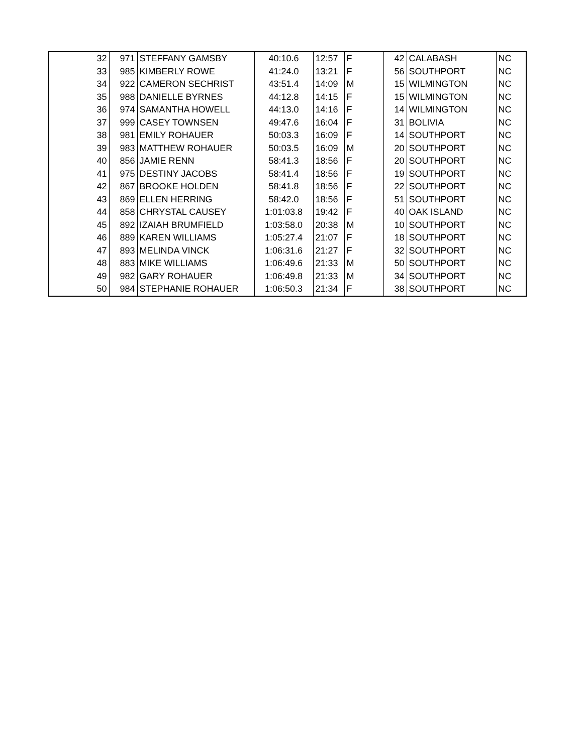| 32 | 971 | STEFFANY GAMSBY | 40:10.6 | 12:57 | F | 42 | CALABASH | NC |
| 33 | 985 | KIMBERLY ROWE | 41:24.0 | 13:21 | F | 56 | SOUTHPORT | NC |
| 34 | 922 | CAMERON SECHRIST | 43:51.4 | 14:09 | M | 15 | WILMINGTON | NC |
| 35 | 988 | DANIELLE BYRNES | 44:12.8 | 14:15 | F | 15 | WILMINGTON | NC |
| 36 | 974 | SAMANTHA HOWELL | 44:13.0 | 14:16 | F | 14 | WILMINGTON | NC |
| 37 | 999 | CASEY TOWNSEN | 49:47.6 | 16:04 | F | 31 | BOLIVIA | NC |
| 38 | 981 | EMILY ROHAUER | 50:03.3 | 16:09 | F | 14 | SOUTHPORT | NC |
| 39 | 983 | MATTHEW ROHAUER | 50:03.5 | 16:09 | M | 20 | SOUTHPORT | NC |
| 40 | 856 | JAMIE RENN | 58:41.3 | 18:56 | F | 20 | SOUTHPORT | NC |
| 41 | 975 | DESTINY JACOBS | 58:41.4 | 18:56 | F | 19 | SOUTHPORT | NC |
| 42 | 867 | BROOKE HOLDEN | 58:41.8 | 18:56 | F | 22 | SOUTHPORT | NC |
| 43 | 869 | ELLEN HERRING | 58:42.0 | 18:56 | F | 51 | SOUTHPORT | NC |
| 44 | 858 | CHRYSTAL CAUSEY | 1:01:03.8 | 19:42 | F | 40 | OAK ISLAND | NC |
| 45 | 892 | IZAIAH BRUMFIELD | 1:03:58.0 | 20:38 | M | 10 | SOUTHPORT | NC |
| 46 | 889 | KAREN WILLIAMS | 1:05:27.4 | 21:07 | F | 18 | SOUTHPORT | NC |
| 47 | 893 | MELINDA VINCK | 1:06:31.6 | 21:27 | F | 32 | SOUTHPORT | NC |
| 48 | 883 | MIKE WILLIAMS | 1:06:49.6 | 21:33 | M | 50 | SOUTHPORT | NC |
| 49 | 982 | GARY ROHAUER | 1:06:49.8 | 21:33 | M | 34 | SOUTHPORT | NC |
| 50 | 984 | STEPHANIE ROHAUER | 1:06:50.3 | 21:34 | F | 38 | SOUTHPORT | NC |